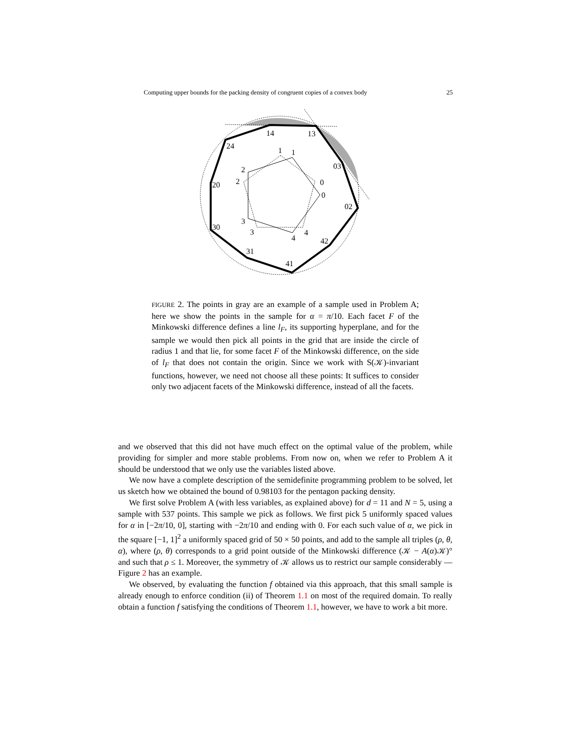Computing upper bounds for the packing density of congruent copies of a convex body 25
14
13
24
03
20
02
30
42
31
41
1
1
2
2
0
0
3
3
4
4
FIGURE 2. The points in gray are an example of a sample used in Problem A; here we show the points in the sample for α = π/10. Each facet F of the Minkowski difference defines a line l<sub>F</sub>, its supporting hyperplane, and for the sample we would then pick all points in the grid that are inside the circle of radius 1 and that lie, for some facet F of the Minkowski difference, on the side of l<sub>F</sub> that does not contain the origin. Since we work with S(𝒦)-invariant functions, however, we need not choose all these points: It suffices to consider only two adjacent facets of the Minkowski difference, instead of all the facets.
and we observed that this did not have much effect on the optimal value of the problem, while providing for simpler and more stable problems. From now on, when we refer to Problem A it should be understood that we only use the variables listed above.
We now have a complete description of the semidefinite programming problem to be solved, let us sketch how we obtained the bound of 0.98103 for the pentagon packing density.
We first solve Problem A (with less variables, as explained above) for d = 11 and N = 5, using a sample with 537 points. This sample we pick as follows. We first pick 5 uniformly spaced values for α in [−2π/10, 0], starting with −2π/10 and ending with 0. For each such value of α, we pick in the square [−1, 1]<sup>2</sup> a uniformly spaced grid of 50 × 50 points, and add to the sample all triples (ρ, θ, α), where (ρ, θ) corresponds to a grid point outside of the Minkowski difference (𝒦 − A(α)𝒦)° and such that ρ ≤ 1. Moreover, the symmetry of 𝒦 allows us to restrict our sample considerably — Figure 2 has an example.
We observed, by evaluating the function f obtained via this approach, that this small sample is already enough to enforce condition (ii) of Theorem 1.1 on most of the required domain. To really obtain a function f satisfying the conditions of Theorem 1.1, however, we have to work a bit more.